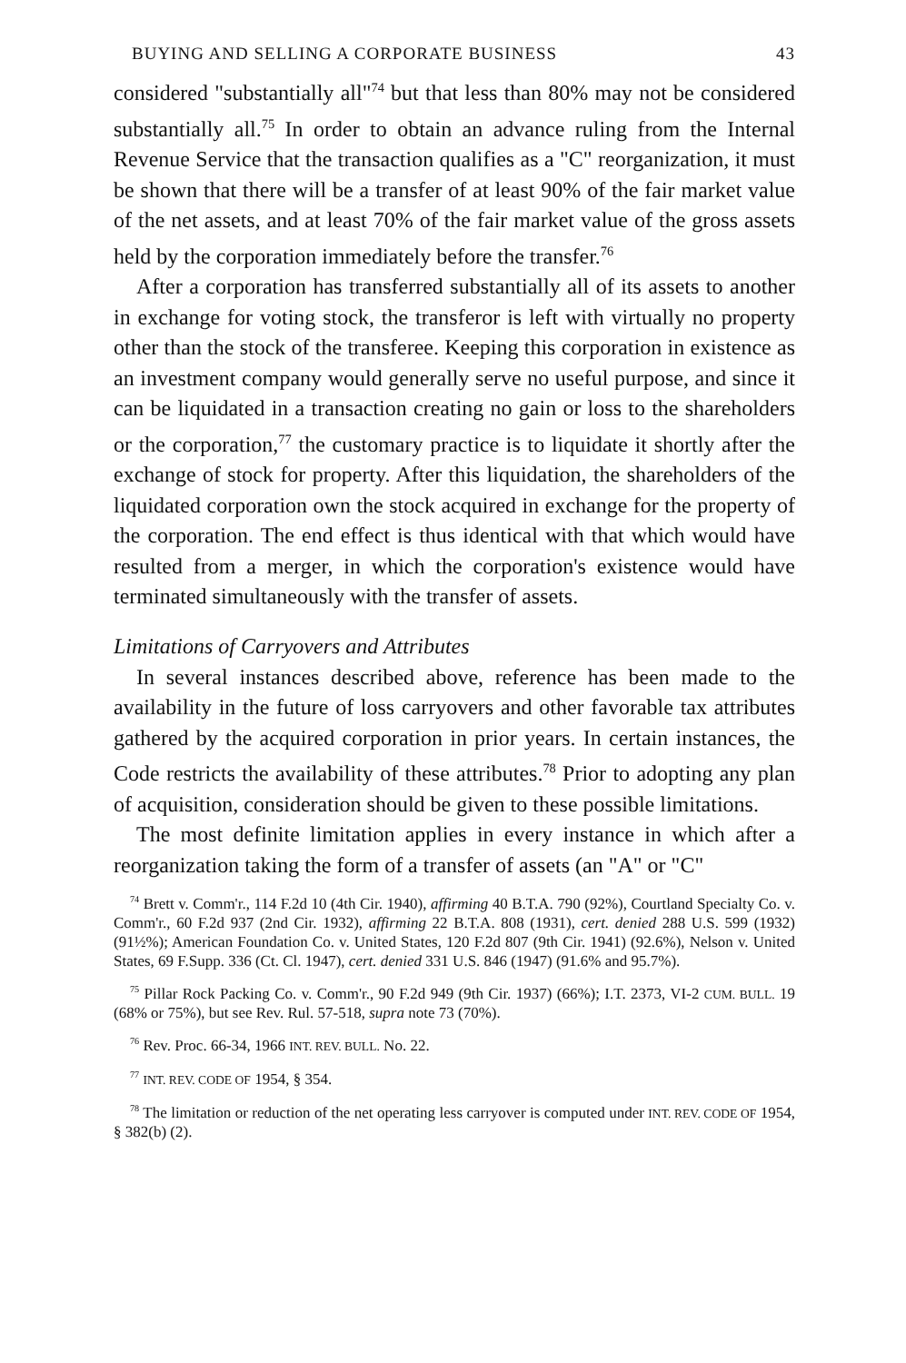BUYING AND SELLING A CORPORATE BUSINESS 43
considered "substantially all"<sup>74</sup> but that less than 80% may not be considered substantially all.<sup>75</sup> In order to obtain an advance ruling from the Internal Revenue Service that the transaction qualifies as a "C" reorganization, it must be shown that there will be a transfer of at least 90% of the fair market value of the net assets, and at least 70% of the fair market value of the gross assets held by the corporation immediately before the transfer.<sup>76</sup>
After a corporation has transferred substantially all of its assets to another in exchange for voting stock, the transferor is left with virtually no property other than the stock of the transferee. Keeping this corporation in existence as an investment company would generally serve no useful purpose, and since it can be liquidated in a transaction creating no gain or loss to the shareholders or the corporation,<sup>77</sup> the customary practice is to liquidate it shortly after the exchange of stock for property. After this liquidation, the shareholders of the liquidated corporation own the stock acquired in exchange for the property of the corporation. The end effect is thus identical with that which would have resulted from a merger, in which the corporation's existence would have terminated simultaneously with the transfer of assets.
Limitations of Carryovers and Attributes
In several instances described above, reference has been made to the availability in the future of loss carryovers and other favorable tax attributes gathered by the acquired corporation in prior years. In certain instances, the Code restricts the availability of these attributes.<sup>78</sup> Prior to adopting any plan of acquisition, consideration should be given to these possible limitations.
The most definite limitation applies in every instance in which after a reorganization taking the form of a transfer of assets (an "A" or "C"
<sup>74</sup> Brett v. Comm'r., 114 F.2d 10 (4th Cir. 1940), affirming 40 B.T.A. 790 (92%), Courtland Specialty Co. v. Comm'r., 60 F.2d 937 (2nd Cir. 1932), affirming 22 B.T.A. 808 (1931), cert. denied 288 U.S. 599 (1932) (91½%); American Foundation Co. v. United States, 120 F.2d 807 (9th Cir. 1941) (92.6%), Nelson v. United States, 69 F.Supp. 336 (Ct. Cl. 1947), cert. denied 331 U.S. 846 (1947) (91.6% and 95.7%).
<sup>75</sup> Pillar Rock Packing Co. v. Comm'r., 90 F.2d 949 (9th Cir. 1937) (66%); I.T. 2373, VI-2 CUM. BULL. 19 (68% or 75%), but see Rev. Rul. 57-518, supra note 73 (70%).
<sup>76</sup> Rev. Proc. 66-34, 1966 INT. REV. BULL. No. 22.
<sup>77</sup> INT. REV. CODE OF 1954, § 354.
<sup>78</sup> The limitation or reduction of the net operating less carryover is computed under INT. REV. CODE OF 1954, § 382(b) (2).